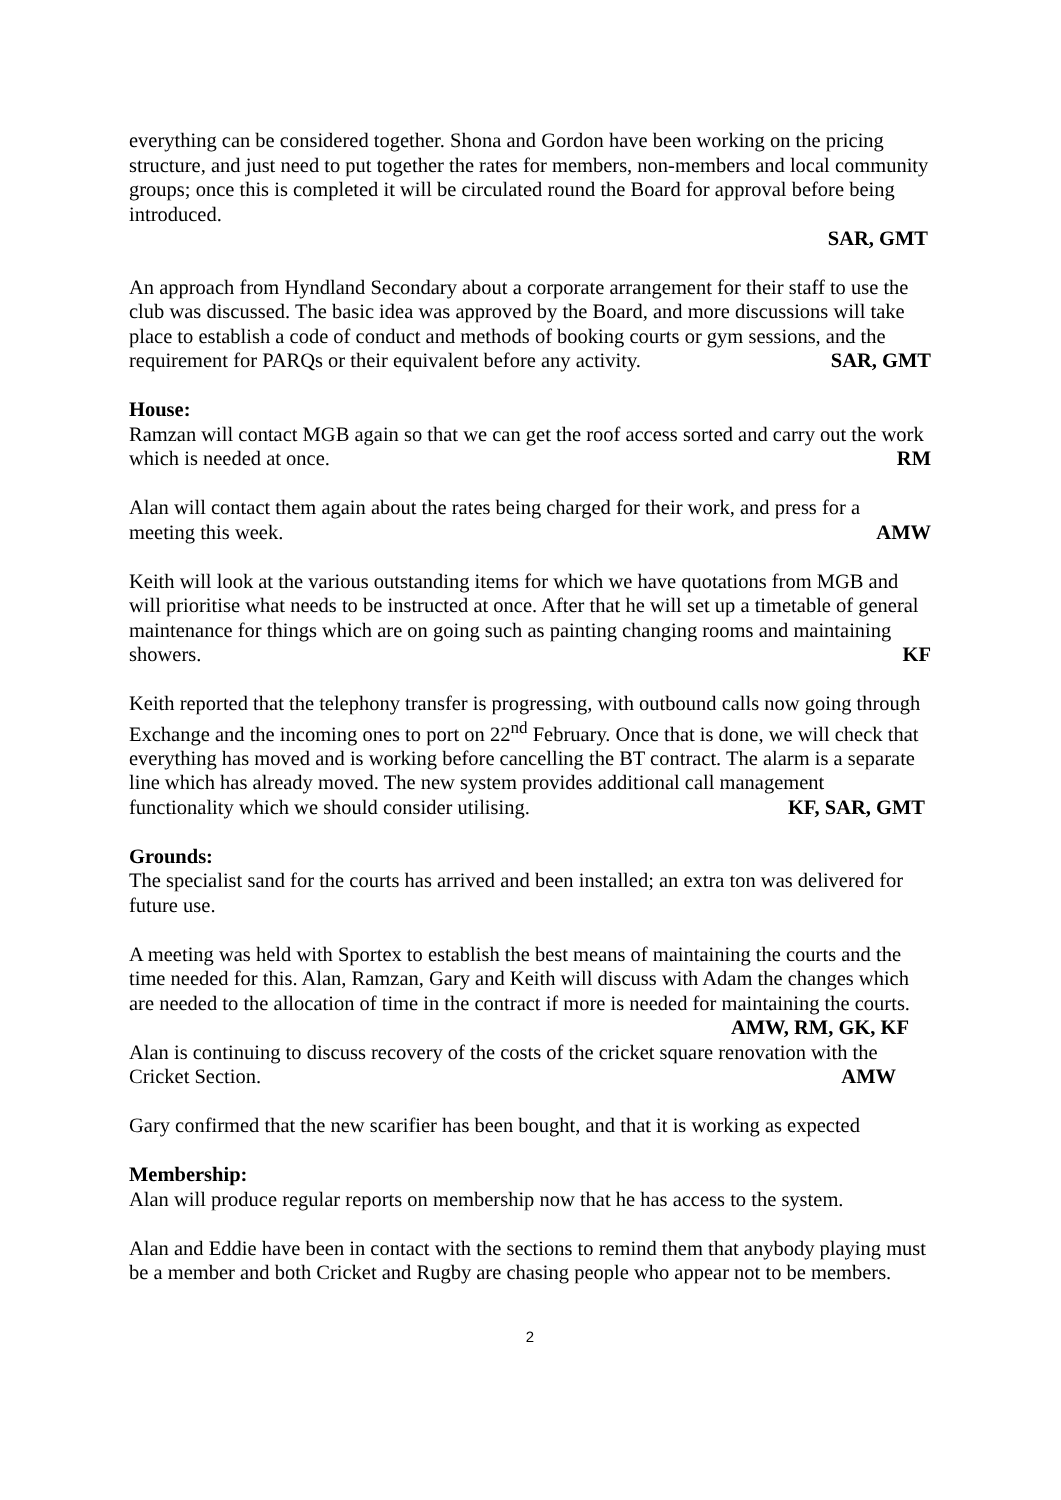everything can be considered together. Shona and Gordon have been working on the pricing structure, and just need to put together the rates for members, non-members and local community groups; once this is completed it will be circulated round the Board for approval before being introduced.
SAR, GMT
An approach from Hyndland Secondary about a corporate arrangement for their staff to use the club was discussed. The basic idea was approved by the Board, and more discussions will take place to establish a code of conduct and methods of booking courts or gym sessions, and the requirement for PARQs or their equivalent before any activity. SAR, GMT
House:
Ramzan will contact MGB again so that we can get the roof access sorted and carry out the work which is needed at once. RM
Alan will contact them again about the rates being charged for their work, and press for a meeting this week. AMW
Keith will look at the various outstanding items for which we have quotations from MGB and will prioritise what needs to be instructed at once. After that he will set up a timetable of general maintenance for things which are on going such as painting changing rooms and maintaining showers. KF
Keith reported that the telephony transfer is progressing, with outbound calls now going through Exchange and the incoming ones to port on 22<sup>nd</sup> February. Once that is done, we will check that everything has moved and is working before cancelling the BT contract. The alarm is a separate line which has already moved. The new system provides additional call management functionality which we should consider utilising. KF, SAR, GMT
Grounds:
The specialist sand for the courts has arrived and been installed; an extra ton was delivered for future use.
A meeting was held with Sportex to establish the best means of maintaining the courts and the time needed for this. Alan, Ramzan, Gary and Keith will discuss with Adam the changes which are needed to the allocation of time in the contract if more is needed for maintaining the courts. AMW, RM, GK, KF
Alan is continuing to discuss recovery of the costs of the cricket square renovation with the Cricket Section. AMW
Gary confirmed that the new scarifier has been bought, and that it is working as expected
Membership:
Alan will produce regular reports on membership now that he has access to the system.
Alan and Eddie have been in contact with the sections to remind them that anybody playing must be a member and both Cricket and Rugby are chasing people who appear not to be members.
2